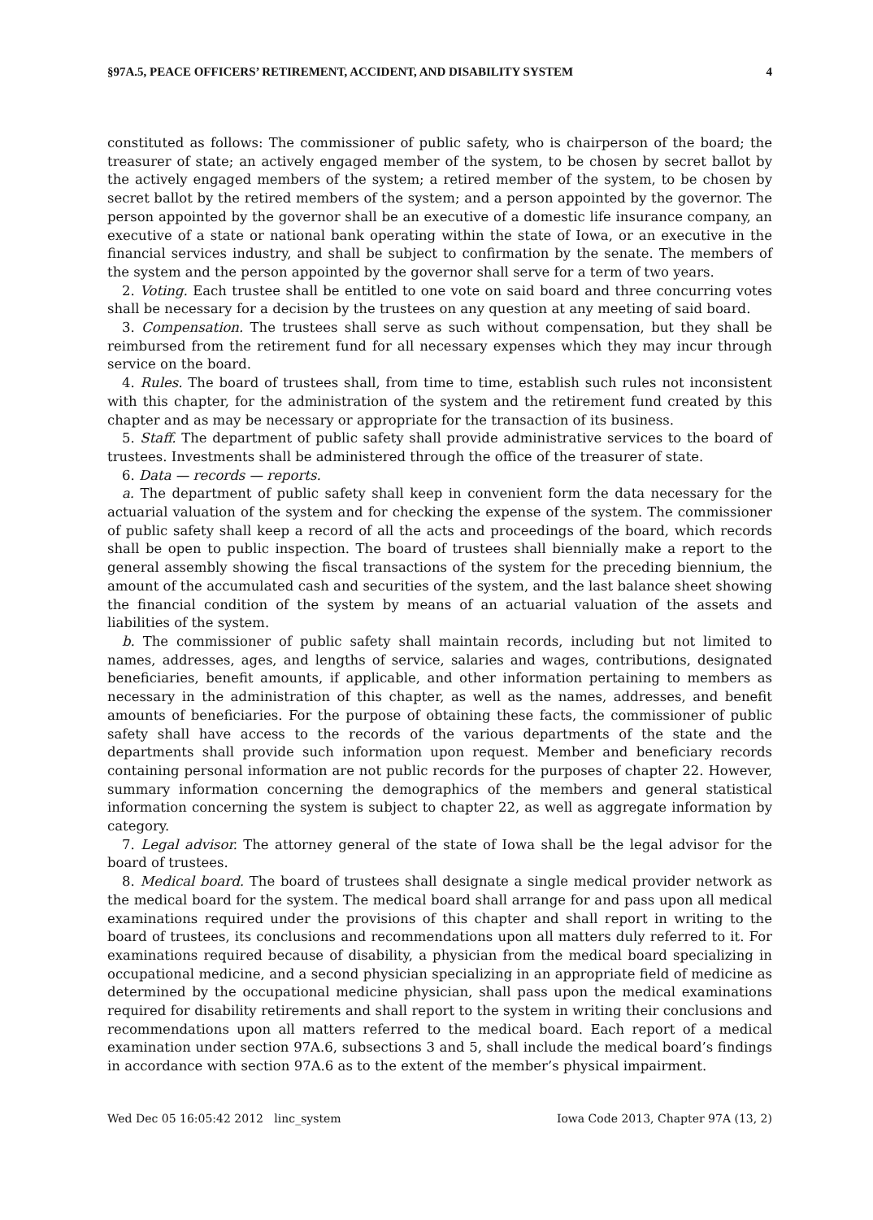§97A.5, PEACE OFFICERS’ RETIREMENT, ACCIDENT, AND DISABILITY SYSTEM 4
constituted as follows: The commissioner of public safety, who is chairperson of the board; the treasurer of state; an actively engaged member of the system, to be chosen by secret ballot by the actively engaged members of the system; a retired member of the system, to be chosen by secret ballot by the retired members of the system; and a person appointed by the governor. The person appointed by the governor shall be an executive of a domestic life insurance company, an executive of a state or national bank operating within the state of Iowa, or an executive in the financial services industry, and shall be subject to confirmation by the senate. The members of the system and the person appointed by the governor shall serve for a term of two years.
2. Voting. Each trustee shall be entitled to one vote on said board and three concurring votes shall be necessary for a decision by the trustees on any question at any meeting of said board.
3. Compensation. The trustees shall serve as such without compensation, but they shall be reimbursed from the retirement fund for all necessary expenses which they may incur through service on the board.
4. Rules. The board of trustees shall, from time to time, establish such rules not inconsistent with this chapter, for the administration of the system and the retirement fund created by this chapter and as may be necessary or appropriate for the transaction of its business.
5. Staff. The department of public safety shall provide administrative services to the board of trustees. Investments shall be administered through the office of the treasurer of state.
6. Data — records — reports.
a. The department of public safety shall keep in convenient form the data necessary for the actuarial valuation of the system and for checking the expense of the system. The commissioner of public safety shall keep a record of all the acts and proceedings of the board, which records shall be open to public inspection. The board of trustees shall biennially make a report to the general assembly showing the fiscal transactions of the system for the preceding biennium, the amount of the accumulated cash and securities of the system, and the last balance sheet showing the financial condition of the system by means of an actuarial valuation of the assets and liabilities of the system.
b. The commissioner of public safety shall maintain records, including but not limited to names, addresses, ages, and lengths of service, salaries and wages, contributions, designated beneficiaries, benefit amounts, if applicable, and other information pertaining to members as necessary in the administration of this chapter, as well as the names, addresses, and benefit amounts of beneficiaries. For the purpose of obtaining these facts, the commissioner of public safety shall have access to the records of the various departments of the state and the departments shall provide such information upon request. Member and beneficiary records containing personal information are not public records for the purposes of chapter 22. However, summary information concerning the demographics of the members and general statistical information concerning the system is subject to chapter 22, as well as aggregate information by category.
7. Legal advisor. The attorney general of the state of Iowa shall be the legal advisor for the board of trustees.
8. Medical board. The board of trustees shall designate a single medical provider network as the medical board for the system. The medical board shall arrange for and pass upon all medical examinations required under the provisions of this chapter and shall report in writing to the board of trustees, its conclusions and recommendations upon all matters duly referred to it. For examinations required because of disability, a physician from the medical board specializing in occupational medicine, and a second physician specializing in an appropriate field of medicine as determined by the occupational medicine physician, shall pass upon the medical examinations required for disability retirements and shall report to the system in writing their conclusions and recommendations upon all matters referred to the medical board. Each report of a medical examination under section 97A.6, subsections 3 and 5, shall include the medical board’s findings in accordance with section 97A.6 as to the extent of the member’s physical impairment.
Wed Dec 05 16:05:42 2012 linc_system Iowa Code 2013, Chapter 97A (13, 2)